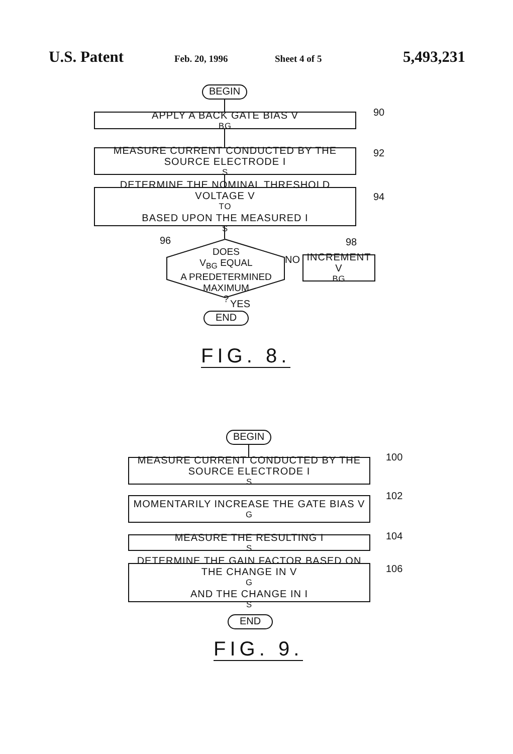U.S. Patent Feb. 20, 1996 Sheet 4 of 5 5,493,231
BEGIN
APPLY A BACK GATE BIAS V<sub>BG</sub> 90
MEASURE CURRENT CONDUCTED BY THE SOURCE ELECTRODE I<sub>S</sub>
92
DETERMINE THE NOMINAL THRESHOLD VOLTAGE V<sub>TO</sub> BASED UPON THE MEASURED I<sub>S</sub>
94
96
DOES
V<sub>BG</sub> EQUAL
A PREDETERMINED
MAXIMUM
?
NO
INCREMENT V<sub>BG</sub>
98
YES
END
FIG. 8.
BEGIN
MEASURE CURRENT CONDUCTED BY THE SOURCE ELECTRODE I<sub>S</sub>
100
MOMENTARILY INCREASE THE GATE BIAS V<sub>G</sub> 102
MEASURE THE RESULTING I<sub>S</sub> 104
DETERMINE THE GAIN FACTOR BASED ON THE CHANGE IN V<sub>G</sub> AND THE CHANGE IN I<sub>S</sub>
106
END
FIG. 9.